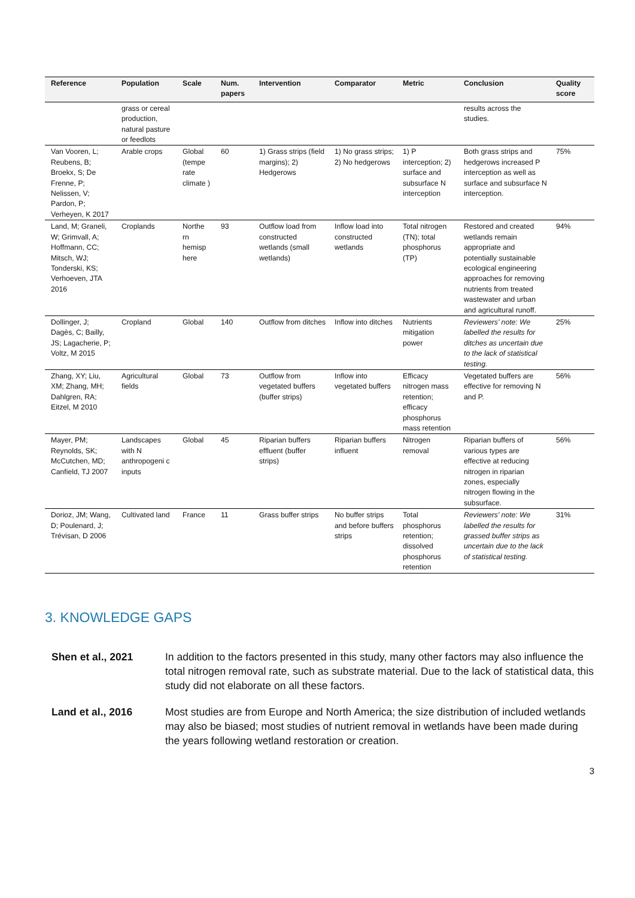| Reference | Population | Scale | Num. papers | Intervention | Comparator | Metric | Conclusion | Quality score |
| --- | --- | --- | --- | --- | --- | --- | --- | --- |
| | grass or cereal production, natural pasture or feedlots | | | | | | results across the studies. | |
| Van Vooren, L; Reubens, B; Broekx, S; De Frenne, P; Nelissen, V; Pardon, P; Verheyen, K 2017 | Arable crops | Global (tempe rate climate ) | 60 | 1) Grass strips (field margins); 2) Hedgerows | 1) No grass strips; 2) No hedgerows | 1) P interception; 2) surface and subsurface N interception | Both grass strips and hedgerows increased P interception as well as surface and subsurface N interception. | 75% |
| Land, M; Graneli, W; Grimvall, A; Hoffmann, CC; Mitsch, WJ; Tonderski, KS; Verhoeven, JTA 2016 | Croplands | Northe rn hemisp here | 93 | Outflow load from constructed wetlands (small wetlands) | Inflow load into constructed wetlands | Total nitrogen (TN); total phosphorus (TP) | Restored and created wetlands remain appropriate and potentially sustainable ecological engineering approaches for removing nutrients from treated wastewater and urban and agricultural runoff. | 94% |
| Dollinger, J; Dagès, C; Bailly, JS; Lagacherie, P; Voltz, M 2015 | Cropland | Global | 140 | Outflow from ditches | Inflow into ditches | Nutrients mitigation power | Reviewers' note: We labelled the results for ditches as uncertain due to the lack of statistical testing. | 25% |
| Zhang, XY; Liu, XM; Zhang, MH; Dahlgren, RA; Eitzel, M 2010 | Agricultural fields | Global | 73 | Outflow from vegetated buffers (buffer strips) | Inflow into vegetated buffers | Efficacy nitrogen mass retention; efficacy phosphorus mass retention | Vegetated buffers are effective for removing N and P. | 56% |
| Mayer, PM; Reynolds, SK; McCutchen, MD; Canfield, TJ 2007 | Landscapes with N anthropogeni c inputs | Global | 45 | Riparian buffers effluent (buffer strips) | Riparian buffers influent | Nitrogen removal | Riparian buffers of various types are effective at reducing nitrogen in riparian zones, especially nitrogen flowing in the subsurface. | 56% |
| Dorioz, JM; Wang, D; Poulenard, J; Trévisan, D 2006 | Cultivated land | France | 11 | Grass buffer strips | No buffer strips and before buffers strips | Total phosphorus retention; dissolved phosphorus retention | Reviewers' note: We labelled the results for grassed buffer strips as uncertain due to the lack of statistical testing. | 31% |
3. KNOWLEDGE GAPS
Shen et al., 2021 In addition to the factors presented in this study, many other factors may also influence the total nitrogen removal rate, such as substrate material. Due to the lack of statistical data, this study did not elaborate on all these factors.
Land et al., 2016 Most studies are from Europe and North America; the size distribution of included wetlands may also be biased; most studies of nutrient removal in wetlands have been made during the years following wetland restoration or creation.
3